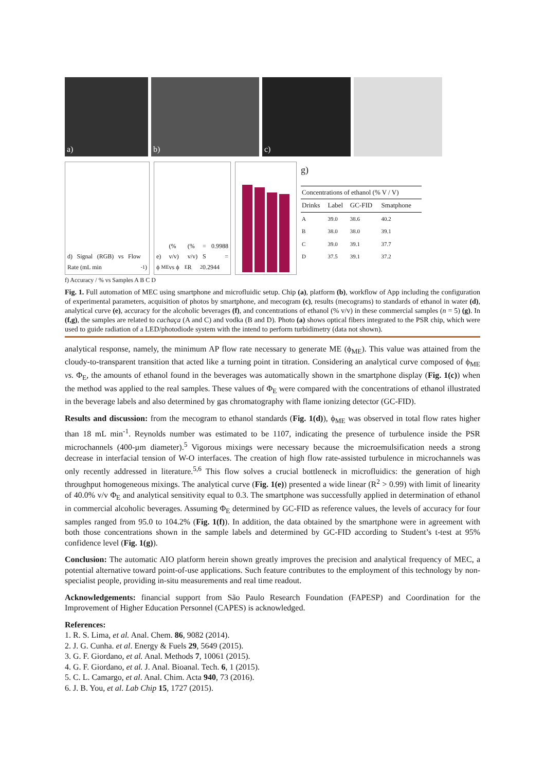a) b) c)
d) Signal (RGB) vs Flow Rate (mL min<sup>-1</sup>)
e) ϕ<sub>ME</sub> (% v/v) vs ϕ<sub>E</sub>(% v/v) R<sup>2</sup> = 0.9988 S = 0.2944
g)
| Concentrations of ethanol (% V / V) | | | |
| --- | --- | --- | --- |
| Drinks | Label | GC-FID | Smatphone |
| A | 39.0 | 38.6 | 40.2 |
| B | 38.0 | 38.0 | 39.1 |
| C | 39.0 | 39.1 | 37.7 |
| D | 37.5 | 39.1 | 37.2 |
f) Accuracy / % vs Samples A B C D
Fig. 1. Full automation of MEC using smartphone and microfluidic setup. Chip (a), platform (b), workflow of App including the configuration of experimental parameters, acquisition of photos by smartphone, and mecogram (c), results (mecograms) to standards of ethanol in water (d), analytical curve (e), accuracy for the alcoholic beverages (f), and concentrations of ethanol (% v/v) in these commercial samples (n = 5) (g). In (f,g), the samples are related to cachaça (A and C) and vodka (B and D). Photo (a) shows optical fibers integrated to the PSR chip, which were used to guide radiation of a LED/photodiode system with the intend to perform turbidimetry (data not shown).
analytical response, namely, the minimum AP flow rate necessary to generate ME (ϕ<sub>ME</sub>). This value was attained from the cloudy-to-transparent transition that acted like a turning point in titration. Considering an analytical curve composed of ϕ<sub>ME</sub> vs. Φ<sub>E</sub>, the amounts of ethanol found in the beverages was automatically shown in the smartphone display (Fig. 1(c)) when the method was applied to the real samples. These values of Φ<sub>E</sub> were compared with the concentrations of ethanol illustrated in the beverage labels and also determined by gas chromatography with flame ionizing detector (GC-FID).
Results and discussion: from the mecogram to ethanol standards (Fig. 1(d)), ϕ<sub>ME</sub> was observed in total flow rates higher than 18 mL min<sup>-1</sup>. Reynolds number was estimated to be 1107, indicating the presence of turbulence inside the PSR microchannels (400-µm diameter).<sup>5</sup> Vigorous mixings were necessary because the microemulsification needs a strong decrease in interfacial tension of W-O interfaces. The creation of high flow rate-assisted turbulence in microchannels was only recently addressed in literature.<sup>5,6</sup> This flow solves a crucial bottleneck in microfluidics: the generation of high throughput homogeneous mixings. The analytical curve (Fig. 1(e)) presented a wide linear (R<sup>2</sup> > 0.99) with limit of linearity of 40.0% v/v Φ<sub>E</sub> and analytical sensitivity equal to 0.3. The smartphone was successfully applied in determination of ethanol in commercial alcoholic beverages. Assuming Φ<sub>E</sub> determined by GC-FID as reference values, the levels of accuracy for four samples ranged from 95.0 to 104.2% (Fig. 1(f)). In addition, the data obtained by the smartphone were in agreement with both those concentrations shown in the sample labels and determined by GC-FID according to Student’s t-test at 95% confidence level (Fig. 1(g)).
Conclusion: The automatic AIO platform herein shown greatly improves the precision and analytical frequency of MEC, a potential alternative toward point-of-use applications. Such feature contributes to the employment of this technology by non-specialist people, providing in-situ measurements and real time readout.
Acknowledgements: financial support from São Paulo Research Foundation (FAPESP) and Coordination for the Improvement of Higher Education Personnel (CAPES) is acknowledged.
References:
1. R. S. Lima, et al. Anal. Chem. 86, 9082 (2014).
2. J. G. Cunha. et al. Energy & Fuels 29, 5649 (2015).
3. G. F. Giordano, et al. Anal. Methods 7, 10061 (2015).
4. G. F. Giordano, et al. J. Anal. Bioanal. Tech. 6, 1 (2015).
5. C. L. Camargo, et al. Anal. Chim. Acta 940, 73 (2016).
6. J. B. You, et al. Lab Chip 15, 1727 (2015).